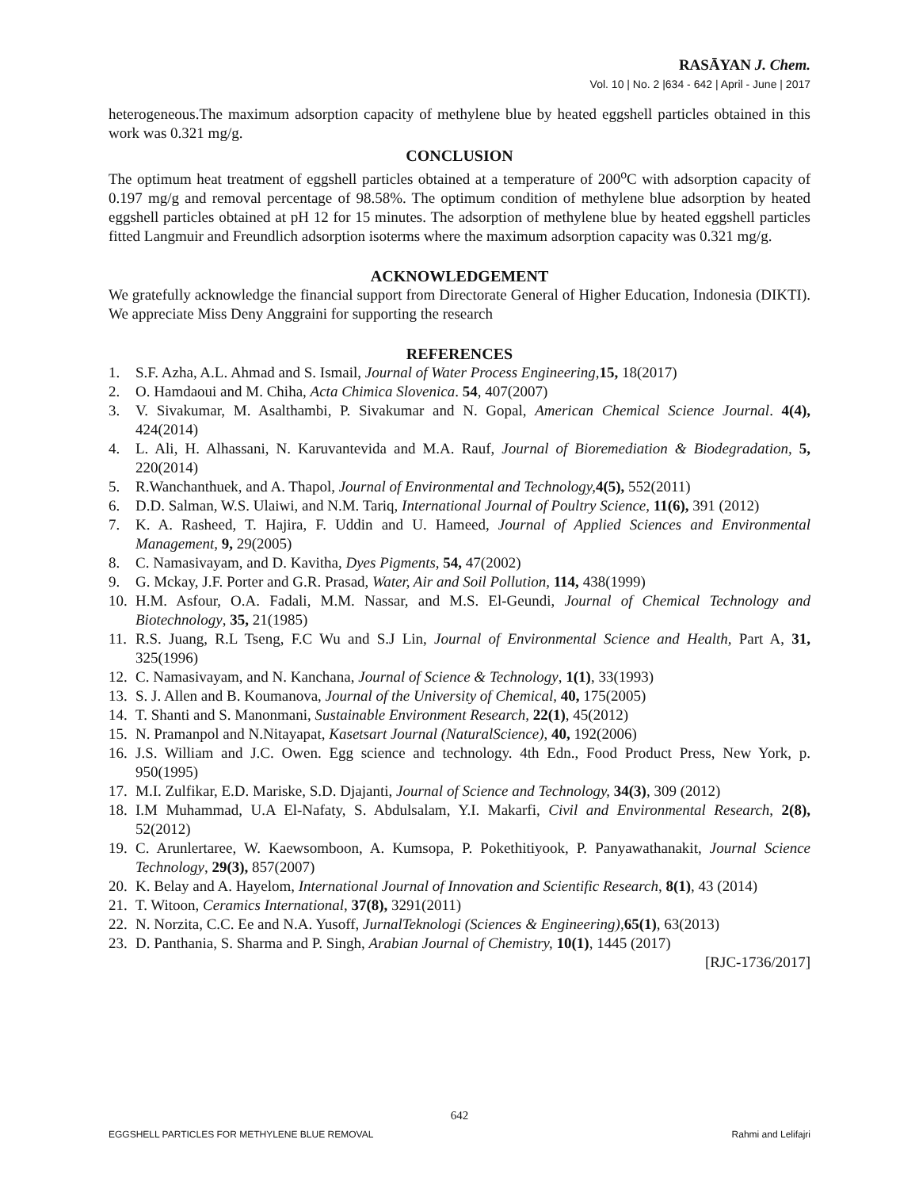RASĀYAN J. Chem.
Vol. 10 | No. 2 |634 - 642 | April - June | 2017
heterogeneous.The maximum adsorption capacity of methylene blue by heated eggshell particles obtained in this work was 0.321 mg/g.
CONCLUSION
The optimum heat treatment of eggshell particles obtained at a temperature of 200<sup>o</sup>C with adsorption capacity of 0.197 mg/g and removal percentage of 98.58%. The optimum condition of methylene blue adsorption by heated eggshell particles obtained at pH 12 for 15 minutes. The adsorption of methylene blue by heated eggshell particles fitted Langmuir and Freundlich adsorption isoterms where the maximum adsorption capacity was 0.321 mg/g.
ACKNOWLEDGEMENT
We gratefully acknowledge the financial support from Directorate General of Higher Education, Indonesia (DIKTI). We appreciate Miss Deny Anggraini for supporting the research
REFERENCES
1. S.F. Azha, A.L. Ahmad and S. Ismail, Journal of Water Process Engineering, 15, 18(2017)
2. O. Hamdaoui and M. Chiha, Acta Chimica Slovenica. 54, 407(2007)
3. V. Sivakumar, M. Asalthambi, P. Sivakumar and N. Gopal, American Chemical Science Journal. 4(4), 424(2014)
4. L. Ali, H. Alhassani, N. Karuvantevida and M.A. Rauf, Journal of Bioremediation & Biodegradation, 5, 220(2014)
5. R.Wanchanthuek, and A. Thapol, Journal of Environmental and Technology, 4(5), 552(2011)
6. D.D. Salman, W.S. Ulaiwi, and N.M. Tariq, International Journal of Poultry Science, 11(6), 391 (2012)
7. K. A. Rasheed, T. Hajira, F. Uddin and U. Hameed, Journal of Applied Sciences and Environmental Management, 9, 29(2005)
8. C. Namasivayam, and D. Kavitha, Dyes Pigments, 54, 47(2002)
9. G. Mckay, J.F. Porter and G.R. Prasad, Water, Air and Soil Pollution, 114, 438(1999)
10. H.M. Asfour, O.A. Fadali, M.M. Nassar, and M.S. El-Geundi, Journal of Chemical Technology and Biotechnology, 35, 21(1985)
11. R.S. Juang, R.L Tseng, F.C Wu and S.J Lin, Journal of Environmental Science and Health, Part A, 31, 325(1996)
12. C. Namasivayam, and N. Kanchana, Journal of Science & Technology, 1(1), 33(1993)
13. S. J. Allen and B. Koumanova, Journal of the University of Chemical, 40, 175(2005)
14. T. Shanti and S. Manonmani, Sustainable Environment Research, 22(1), 45(2012)
15. N. Pramanpol and N.Nitayapat, Kasetsart Journal (NaturalScience), 40, 192(2006)
16. J.S. William and J.C. Owen. Egg science and technology. 4th Edn., Food Product Press, New York, p. 950(1995)
17. M.I. Zulfikar, E.D. Mariske, S.D. Djajanti, Journal of Science and Technology, 34(3), 309 (2012)
18. I.M Muhammad, U.A El-Nafaty, S. Abdulsalam, Y.I. Makarfi, Civil and Environmental Research, 2(8), 52(2012)
19. C. Arunlertaree, W. Kaewsomboon, A. Kumsopa, P. Pokethitiyook, P. Panyawathanakit, Journal Science Technology, 29(3), 857(2007)
20. K. Belay and A. Hayelom, International Journal of Innovation and Scientific Research, 8(1), 43 (2014)
21. T. Witoon, Ceramics International, 37(8), 3291(2011)
22. N. Norzita, C.C. Ee and N.A. Yusoff, JurnalTeknologi (Sciences & Engineering), 65(1), 63(2013)
23. D. Panthania, S. Sharma and P. Singh, Arabian Journal of Chemistry, 10(1), 1445 (2017)
[RJC-1736/2017]
642
EGGSHELL PARTICLES FOR METHYLENE BLUE REMOVAL Rahmi and Lelifajri